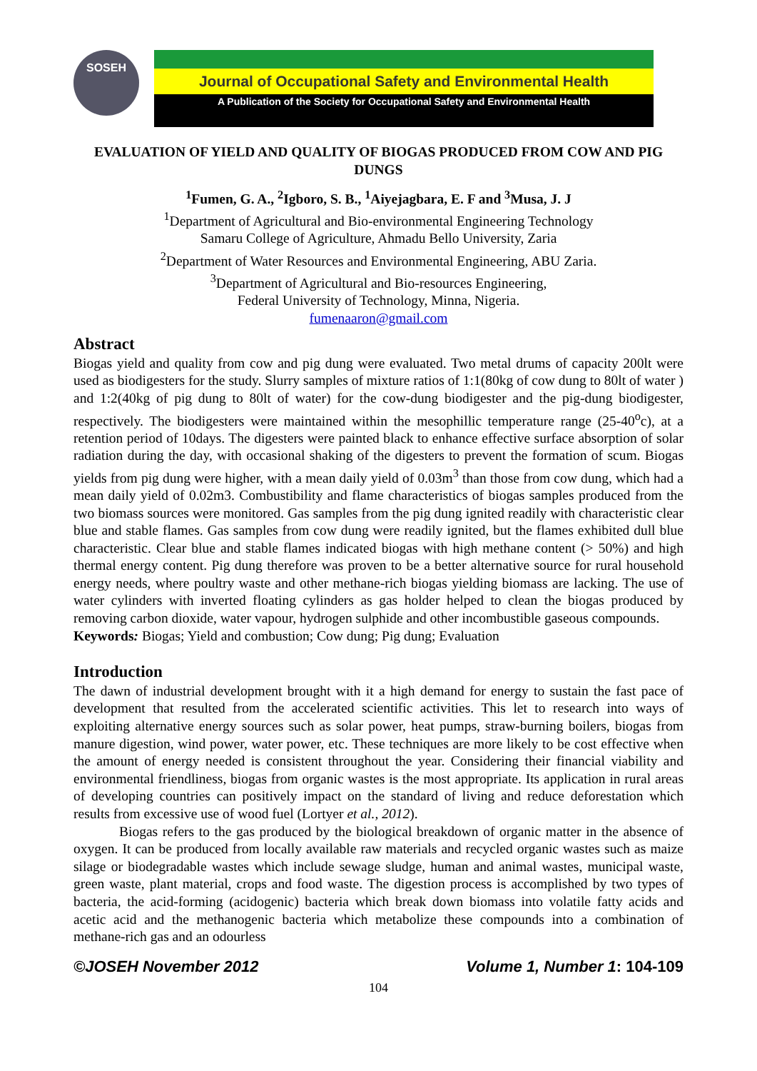SOSEH
Journal of Occupational Safety and Environmental Health
A Publication of the Society for Occupational Safety and Environmental Health
EVALUATION OF YIELD AND QUALITY OF BIOGAS PRODUCED FROM COW AND PIG DUNGS
<sup>1</sup> Fumen, G. A., <sup>2</sup>Igboro, S. B., <sup>1</sup>Aiyejagbara, E. F and <sup>3</sup>Musa, J. J
<sup>1</sup> Department of Agricultural and Bio-environmental Engineering Technology
Samaru College of Agriculture, Ahmadu Bello University, Zaria
<sup>2</sup> Department of Water Resources and Environmental Engineering, ABU Zaria.
<sup>3</sup> Department of Agricultural and Bio-resources Engineering,
Federal University of Technology, Minna, Nigeria.
fumenaaron@gmail.com
Abstract
Biogas yield and quality from cow and pig dung were evaluated. Two metal drums of capacity 200lt were used as biodigesters for the study. Slurry samples of mixture ratios of 1:1(80kg of cow dung to 80lt of water ) and 1:2(40kg of pig dung to 80lt of water) for the cow-dung biodigester and the pig-dung biodigester, respectively. The biodigesters were maintained within the mesophillic temperature range (25-40<sup>o</sup>c), at a retention period of 10days. The digesters were painted black to enhance effective surface absorption of solar radiation during the day, with occasional shaking of the digesters to prevent the formation of scum. Biogas yields from pig dung were higher, with a mean daily yield of 0.03m<sup>3</sup> than those from cow dung, which had a mean daily yield of 0.02m3. Combustibility and flame characteristics of biogas samples produced from the two biomass sources were monitored. Gas samples from the pig dung ignited readily with characteristic clear blue and stable flames. Gas samples from cow dung were readily ignited, but the flames exhibited dull blue characteristic. Clear blue and stable flames indicated biogas with high methane content (> 50%) and high thermal energy content. Pig dung therefore was proven to be a better alternative source for rural household energy needs, where poultry waste and other methane-rich biogas yielding biomass are lacking. The use of water cylinders with inverted floating cylinders as gas holder helped to clean the biogas produced by removing carbon dioxide, water vapour, hydrogen sulphide and other incombustible gaseous compounds.
Keywords: Biogas; Yield and combustion; Cow dung; Pig dung; Evaluation
Introduction
The dawn of industrial development brought with it a high demand for energy to sustain the fast pace of development that resulted from the accelerated scientific activities. This let to research into ways of exploiting alternative energy sources such as solar power, heat pumps, straw-burning boilers, biogas from manure digestion, wind power, water power, etc. These techniques are more likely to be cost effective when the amount of energy needed is consistent throughout the year. Considering their financial viability and environmental friendliness, biogas from organic wastes is the most appropriate. Its application in rural areas of developing countries can positively impact on the standard of living and reduce deforestation which results from excessive use of wood fuel (Lortyer et al., 2012).
Biogas refers to the gas produced by the biological breakdown of organic matter in the absence of oxygen. It can be produced from locally available raw materials and recycled organic wastes such as maize silage or biodegradable wastes which include sewage sludge, human and animal wastes, municipal waste, green waste, plant material, crops and food waste. The digestion process is accomplished by two types of bacteria, the acid-forming (acidogenic) bacteria which break down biomass into volatile fatty acids and acetic acid and the methanogenic bacteria which metabolize these compounds into a combination of methane-rich gas and an odourless
©JOSEH November 2012 Volume 1, Number 1: 104-109
104